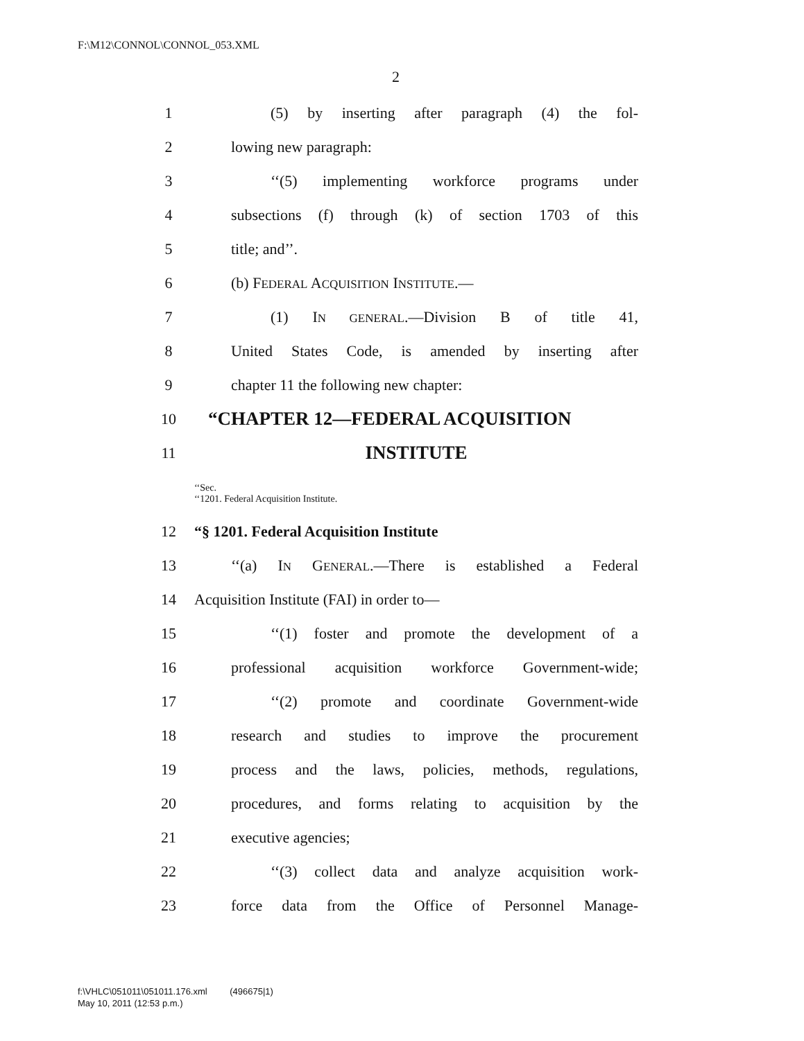F:\M12\CONNOL\CONNOL_053.XML
2
1 (5) by inserting after paragraph (4) the fol-
2 lowing new paragraph:
3 ‘‘(5) implementing workforce programs under
4 subsections (f) through (k) of section 1703 of this
5 title; and’’.
6 (b) FEDERAL ACQUISITION INSTITUTE.—
7 (1) IN GENERAL.—Division B of title 41,
8 United States Code, is amended by inserting after
9 chapter 11 the following new chapter:
10 “CHAPTER 12—FEDERAL ACQUISITION
11 INSTITUTE
‘‘Sec.
‘‘1201. Federal Acquisition Institute.
12 “§ 1201. Federal Acquisition Institute
13 ‘‘(a) IN GENERAL.—There is established a Federal
14 Acquisition Institute (FAI) in order to—
15 ‘‘(1) foster and promote the development of a
16 professional acquisition workforce Government-wide;
17 ‘‘(2) promote and coordinate Government-wide
18 research and studies to improve the procurement
19 process and the laws, policies, methods, regulations,
20 procedures, and forms relating to acquisition by the
21 executive agencies;
22 ‘‘(3) collect data and analyze acquisition work-
23 force data from the Office of Personnel Manage-
f:\VHLC\051011\051011.176.xml (496675|1)
May 10, 2011 (12:53 p.m.)